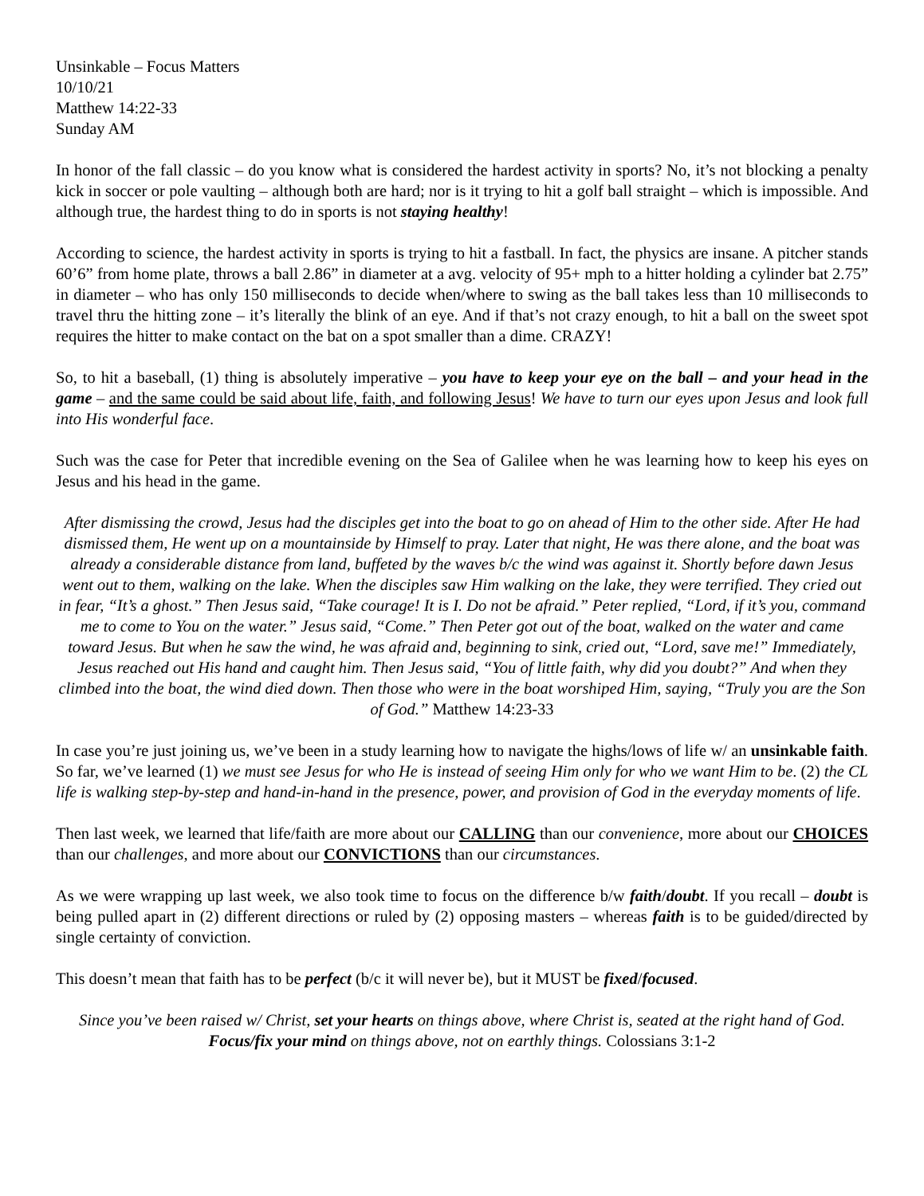Unsinkable – Focus Matters
10/10/21
Matthew 14:22-33
Sunday AM
In honor of the fall classic – do you know what is considered the hardest activity in sports? No, it’s not blocking a penalty kick in soccer or pole vaulting – although both are hard; nor is it trying to hit a golf ball straight – which is impossible. And although true, the hardest thing to do in sports is not staying healthy!
According to science, the hardest activity in sports is trying to hit a fastball. In fact, the physics are insane. A pitcher stands 60’6” from home plate, throws a ball 2.86” in diameter at a avg. velocity of 95+ mph to a hitter holding a cylinder bat 2.75” in diameter – who has only 150 milliseconds to decide when/where to swing as the ball takes less than 10 milliseconds to travel thru the hitting zone – it’s literally the blink of an eye. And if that’s not crazy enough, to hit a ball on the sweet spot requires the hitter to make contact on the bat on a spot smaller than a dime. CRAZY!
So, to hit a baseball, (1) thing is absolutely imperative – you have to keep your eye on the ball – and your head in the game – and the same could be said about life, faith, and following Jesus! We have to turn our eyes upon Jesus and look full into His wonderful face.
Such was the case for Peter that incredible evening on the Sea of Galilee when he was learning how to keep his eyes on Jesus and his head in the game.
After dismissing the crowd, Jesus had the disciples get into the boat to go on ahead of Him to the other side. After He had dismissed them, He went up on a mountainside by Himself to pray. Later that night, He was there alone, and the boat was already a considerable distance from land, buffeted by the waves b/c the wind was against it. Shortly before dawn Jesus went out to them, walking on the lake. When the disciples saw Him walking on the lake, they were terrified. They cried out in fear, “It’s a ghost.” Then Jesus said, “Take courage! It is I. Do not be afraid.” Peter replied, “Lord, if it’s you, command me to come to You on the water.” Jesus said, “Come.” Then Peter got out of the boat, walked on the water and came toward Jesus. But when he saw the wind, he was afraid and, beginning to sink, cried out, “Lord, save me!” Immediately, Jesus reached out His hand and caught him. Then Jesus said, “You of little faith, why did you doubt?” And when they climbed into the boat, the wind died down. Then those who were in the boat worshiped Him, saying, “Truly you are the Son of God.” Matthew 14:23-33
In case you’re just joining us, we’ve been in a study learning how to navigate the highs/lows of life w/ an unsinkable faith. So far, we’ve learned (1) we must see Jesus for who He is instead of seeing Him only for who we want Him to be. (2) the CL life is walking step-by-step and hand-in-hand in the presence, power, and provision of God in the everyday moments of life.
Then last week, we learned that life/faith are more about our CALLING than our convenience, more about our CHOICES than our challenges, and more about our CONVICTIONS than our circumstances.
As we were wrapping up last week, we also took time to focus on the difference b/w faith/doubt. If you recall – doubt is being pulled apart in (2) different directions or ruled by (2) opposing masters – whereas faith is to be guided/directed by single certainty of conviction.
This doesn’t mean that faith has to be perfect (b/c it will never be), but it MUST be fixed/focused.
Since you’ve been raised w/ Christ, set your hearts on things above, where Christ is, seated at the right hand of God. Focus/fix your mind on things above, not on earthly things. Colossians 3:1-2